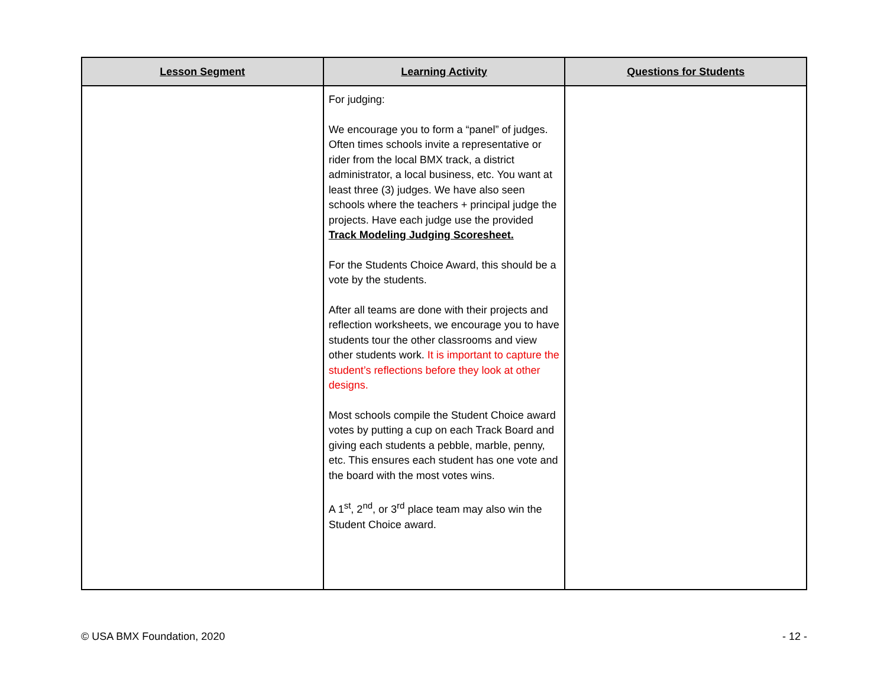| Lesson Segment | Learning Activity | Questions for Students |
| --- | --- | --- |
| | For judging: We encourage you to form a “panel” of judges. Often times schools invite a representative or rider from the local BMX track, a district administrator, a local business, etc. You want at least three (3) judges. We have also seen schools where the teachers + principal judge the projects. Have each judge use the provided Track Modeling Judging Scoresheet. For the Students Choice Award, this should be a vote by the students. After all teams are done with their projects and reflection worksheets, we encourage you to have students tour the other classrooms and view other students work. It is important to capture the student’s reflections before they look at other designs. Most schools compile the Student Choice award votes by putting a cup on each Track Board and giving each students a pebble, marble, penny, etc. This ensures each student has one vote and the board with the most votes wins. A 1<sup>st</sup>, 2<sup>nd</sup>, or 3<sup>rd</sup> place team may also win the Student Choice award. | |
© USA BMX Foundation, 2020 - 12 -